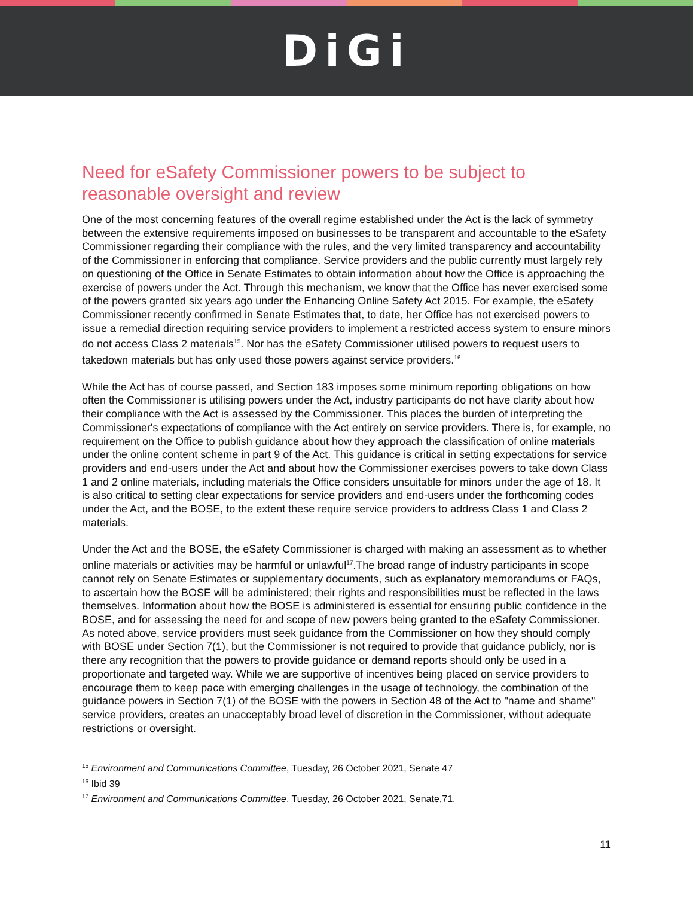DiGi
Need for eSafety Commissioner powers to be subject to reasonable oversight and review
One of the most concerning features of the overall regime established under the Act is the lack of symmetry between the extensive requirements imposed on businesses to be transparent and accountable to the eSafety Commissioner regarding their compliance with the rules, and the very limited transparency and accountability of the Commissioner in enforcing that compliance. Service providers and the public currently must largely rely on questioning of the Office in Senate Estimates to obtain information about how the Office is approaching the exercise of powers under the Act. Through this mechanism, we know that the Office has never exercised some of the powers granted six years ago under the Enhancing Online Safety Act 2015. For example, the eSafety Commissioner recently confirmed in Senate Estimates that, to date, her Office has not exercised powers to issue a remedial direction requiring service providers to implement a restricted access system to ensure minors do not access Class 2 materials<sup>15</sup>. Nor has the eSafety Commissioner utilised powers to request users to takedown materials but has only used those powers against service providers.<sup>16</sup>
While the Act has of course passed, and Section 183 imposes some minimum reporting obligations on how often the Commissioner is utilising powers under the Act, industry participants do not have clarity about how their compliance with the Act is assessed by the Commissioner. This places the burden of interpreting the Commissioner's expectations of compliance with the Act entirely on service providers. There is, for example, no requirement on the Office to publish guidance about how they approach the classification of online materials under the online content scheme in part 9 of the Act. This guidance is critical in setting expectations for service providers and end-users under the Act and about how the Commissioner exercises powers to take down Class 1 and 2 online materials, including materials the Office considers unsuitable for minors under the age of 18. It is also critical to setting clear expectations for service providers and end-users under the forthcoming codes under the Act, and the BOSE, to the extent these require service providers to address Class 1 and Class 2 materials.
Under the Act and the BOSE, the eSafety Commissioner is charged with making an assessment as to whether online materials or activities may be harmful or unlawful<sup>17</sup>.The broad range of industry participants in scope cannot rely on Senate Estimates or supplementary documents, such as explanatory memorandums or FAQs, to ascertain how the BOSE will be administered; their rights and responsibilities must be reflected in the laws themselves. Information about how the BOSE is administered is essential for ensuring public confidence in the BOSE, and for assessing the need for and scope of new powers being granted to the eSafety Commissioner. As noted above, service providers must seek guidance from the Commissioner on how they should comply with BOSE under Section 7(1), but the Commissioner is not required to provide that guidance publicly, nor is there any recognition that the powers to provide guidance or demand reports should only be used in a proportionate and targeted way. While we are supportive of incentives being placed on service providers to encourage them to keep pace with emerging challenges in the usage of technology, the combination of the guidance powers in Section 7(1) of the BOSE with the powers in Section 48 of the Act to "name and shame" service providers, creates an unacceptably broad level of discretion in the Commissioner, without adequate restrictions or oversight.
<sup>15</sup> Environment and Communications Committee, Tuesday, 26 October 2021, Senate 47
<sup>16</sup> Ibid 39
<sup>17</sup> Environment and Communications Committee, Tuesday, 26 October 2021, Senate,71.
11